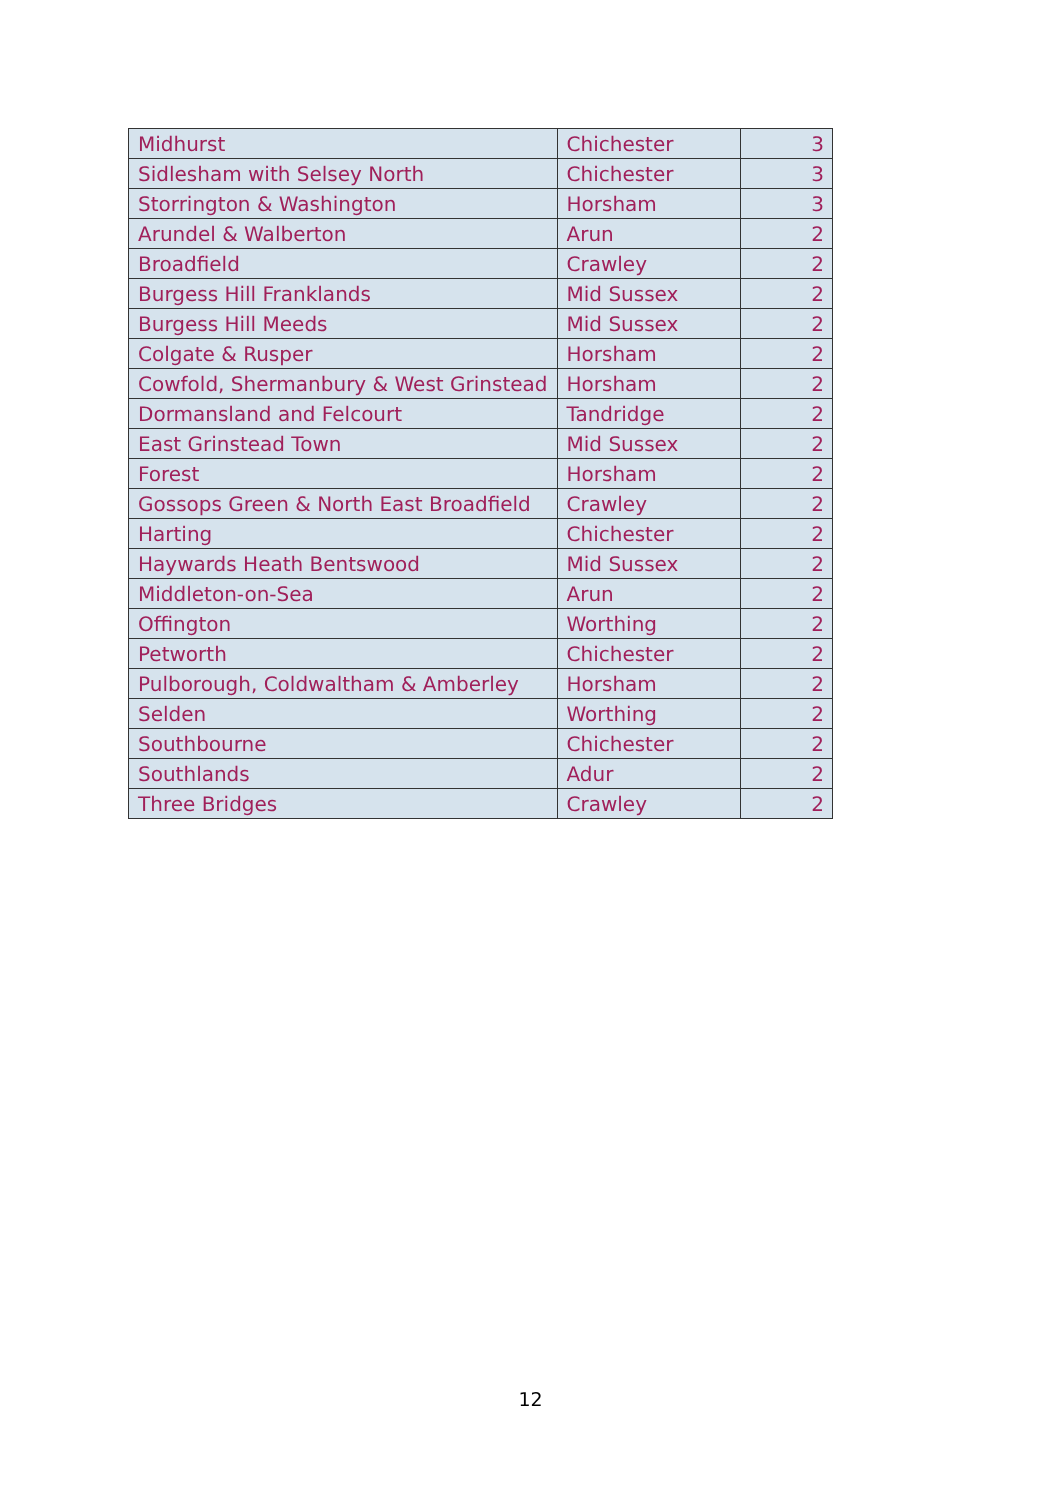| Midhurst | Chichester | 3 |
| Sidlesham with Selsey North | Chichester | 3 |
| Storrington & Washington | Horsham | 3 |
| Arundel & Walberton | Arun | 2 |
| Broadfield | Crawley | 2 |
| Burgess Hill Franklands | Mid Sussex | 2 |
| Burgess Hill Meeds | Mid Sussex | 2 |
| Colgate & Rusper | Horsham | 2 |
| Cowfold, Shermanbury & West Grinstead | Horsham | 2 |
| Dormansland and Felcourt | Tandridge | 2 |
| East Grinstead Town | Mid Sussex | 2 |
| Forest | Horsham | 2 |
| Gossops Green & North East Broadfield | Crawley | 2 |
| Harting | Chichester | 2 |
| Haywards Heath Bentswood | Mid Sussex | 2 |
| Middleton-on-Sea | Arun | 2 |
| Offington | Worthing | 2 |
| Petworth | Chichester | 2 |
| Pulborough, Coldwaltham & Amberley | Horsham | 2 |
| Selden | Worthing | 2 |
| Southbourne | Chichester | 2 |
| Southlands | Adur | 2 |
| Three Bridges | Crawley | 2 |
12